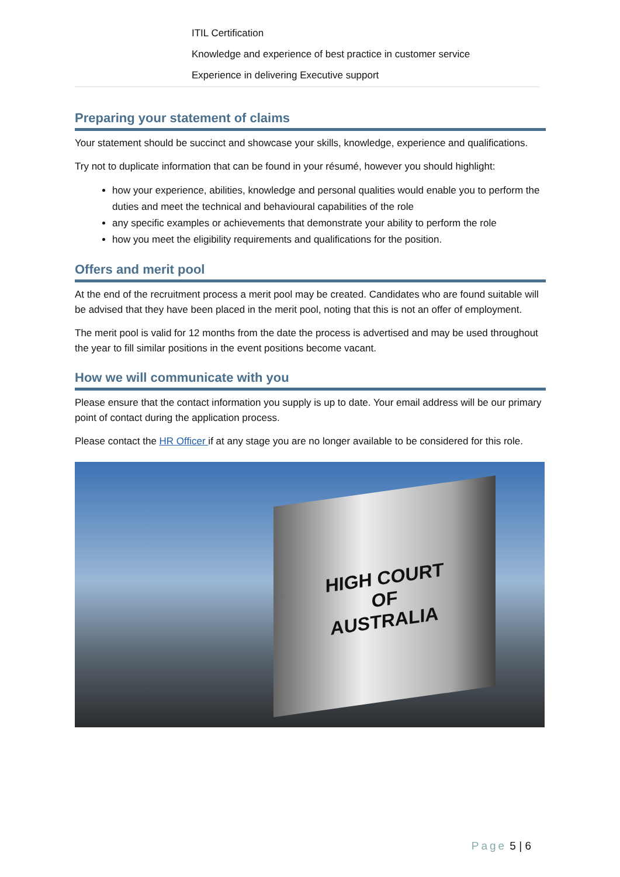| ITIL Certification |
| Knowledge and experience of best practice in customer service |
| Experience in delivering Executive support |
Preparing your statement of claims
Your statement should be succinct and showcase your skills, knowledge, experience and qualifications.
Try not to duplicate information that can be found in your résumé, however you should highlight:
how your experience, abilities, knowledge and personal qualities would enable you to perform the duties and meet the technical and behavioural capabilities of the role
any specific examples or achievements that demonstrate your ability to perform the role
how you meet the eligibility requirements and qualifications for the position.
Offers and merit pool
At the end of the recruitment process a merit pool may be created. Candidates who are found suitable will be advised that they have been placed in the merit pool, noting that this is not an offer of employment.
The merit pool is valid for 12 months from the date the process is advertised and may be used throughout the year to fill similar positions in the event positions become vacant.
How we will communicate with you
Please ensure that the contact information you supply is up to date. Your email address will be our primary point of contact during the application process.
Please contact the HR Officer if at any stage you are no longer available to be considered for this role.
HIGH COURT
OF
AUSTRALIA
Page 5 | 6